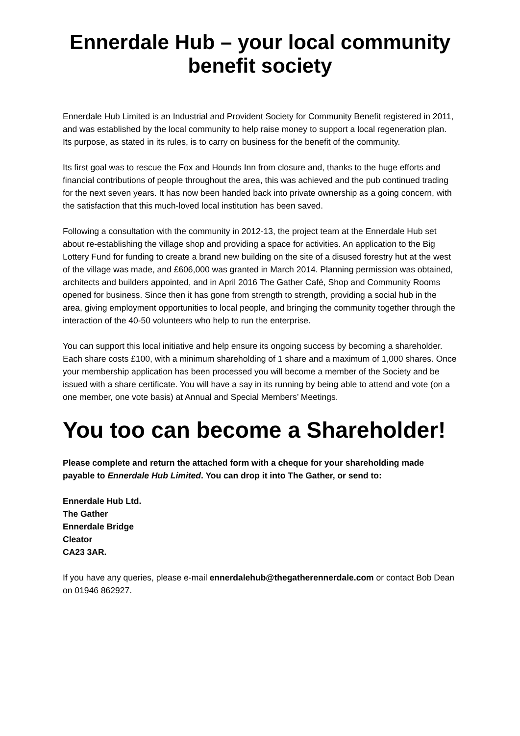Ennerdale Hub – your local community benefit society
Ennerdale Hub Limited is an Industrial and Provident Society for Community Benefit registered in 2011, and was established by the local community to help raise money to support a local regeneration plan. Its purpose, as stated in its rules, is to carry on business for the benefit of the community.
Its first goal was to rescue the Fox and Hounds Inn from closure and, thanks to the huge efforts and financial contributions of people throughout the area, this was achieved and the pub continued trading for the next seven years. It has now been handed back into private ownership as a going concern, with the satisfaction that this much-loved local institution has been saved.
Following a consultation with the community in 2012-13, the project team at the Ennerdale Hub set about re-establishing the village shop and providing a space for activities. An application to the Big Lottery Fund for funding to create a brand new building on the site of a disused forestry hut at the west of the village was made, and £606,000 was granted in March 2014. Planning permission was obtained, architects and builders appointed, and in April 2016 The Gather Café, Shop and Community Rooms opened for business. Since then it has gone from strength to strength, providing a social hub in the area, giving employment opportunities to local people, and bringing the community together through the interaction of the 40-50 volunteers who help to run the enterprise.
You can support this local initiative and help ensure its ongoing success by becoming a shareholder. Each share costs £100, with a minimum shareholding of 1 share and a maximum of 1,000 shares. Once your membership application has been processed you will become a member of the Society and be issued with a share certificate. You will have a say in its running by being able to attend and vote (on a one member, one vote basis) at Annual and Special Members’ Meetings.
You too can become a Shareholder!
Please complete and return the attached form with a cheque for your shareholding made payable to Ennerdale Hub Limited. You can drop it into The Gather, or send to:
Ennerdale Hub Ltd.
The Gather
Ennerdale Bridge
Cleator
CA23 3AR.
If you have any queries, please e-mail ennerdalehub@thegatherennerdale.com or contact Bob Dean on 01946 862927.